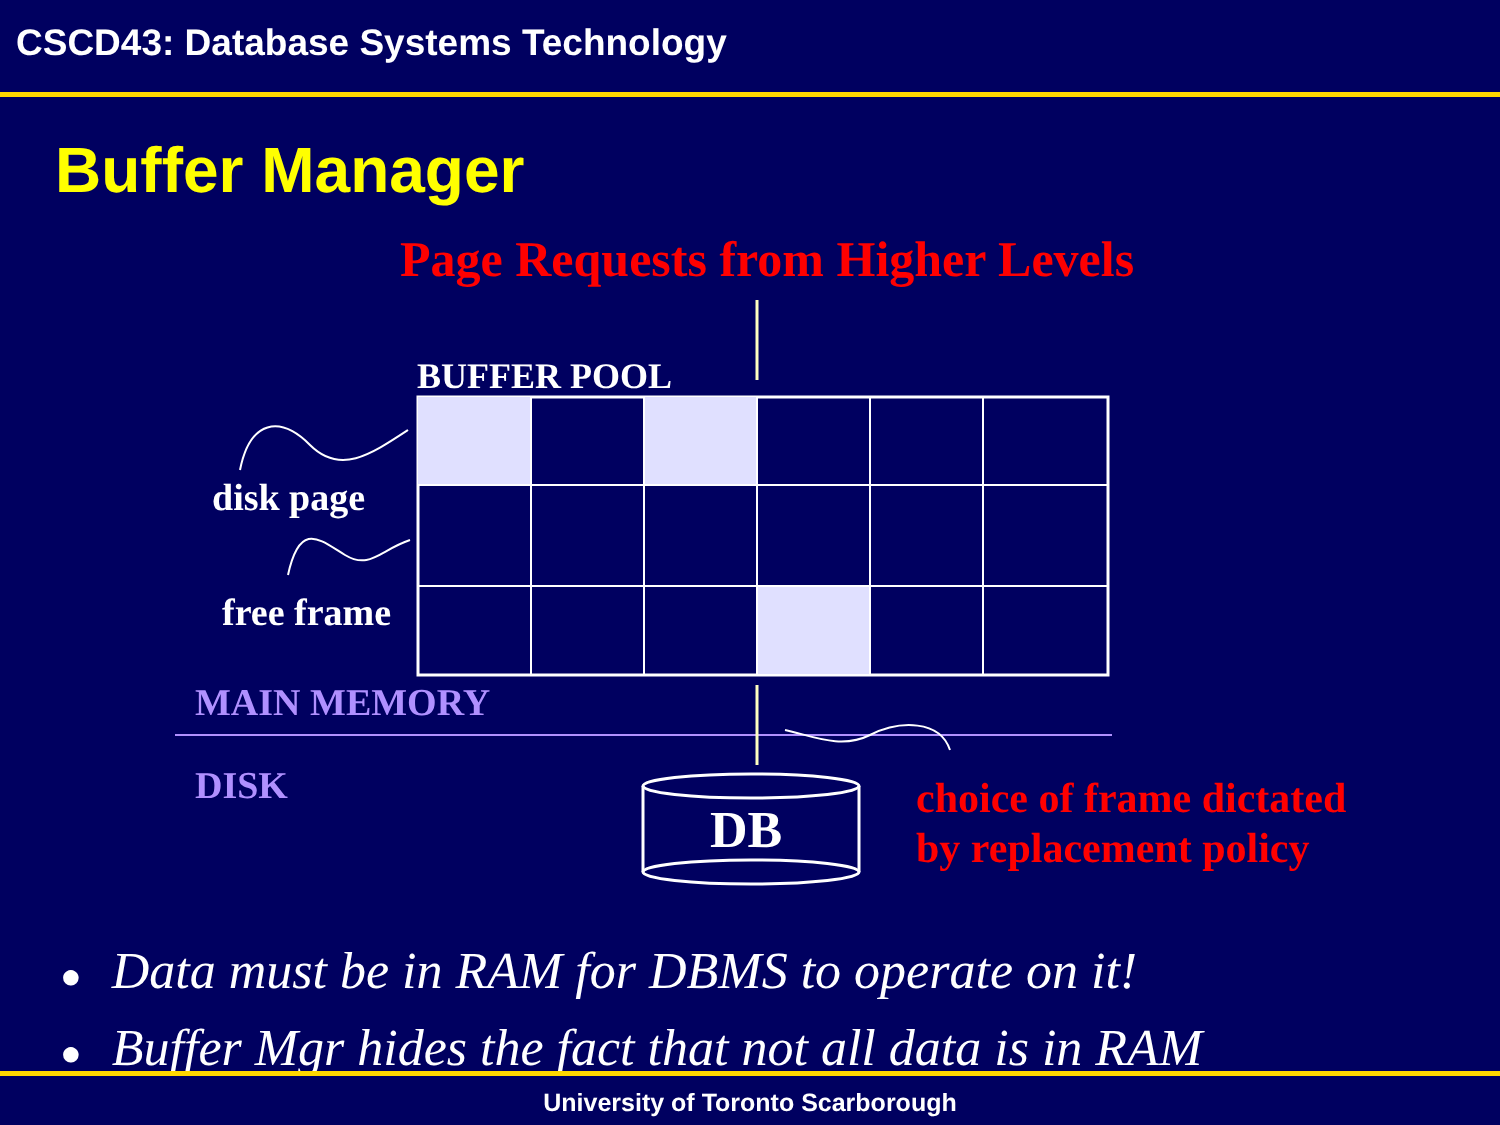CSCD43: Database Systems Technology
Buffer Manager
Page Requests from Higher Levels
BUFFER POOL
disk page
free frame
MAIN MEMORY
DISK
DB
choice of frame dictated
by replacement policy
● Data must be in RAM for DBMS to operate on it!
● Buffer Mgr hides the fact that not all data is in RAM
University of Toronto Scarborough